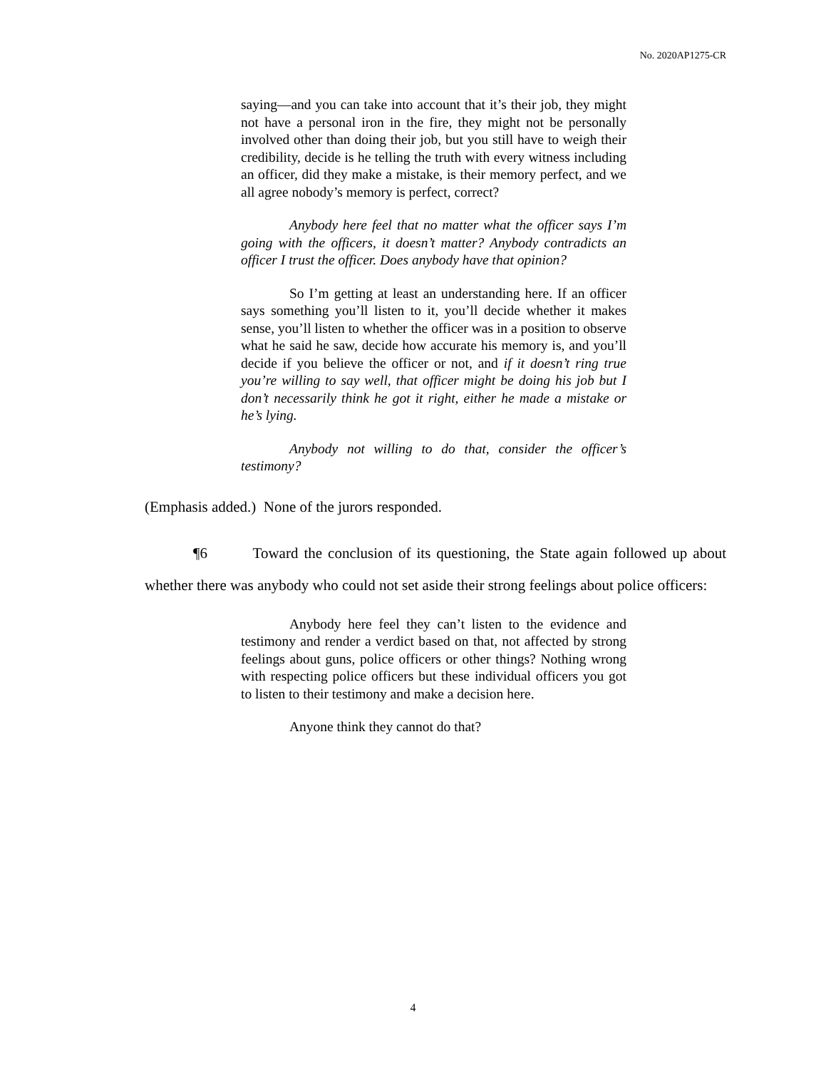No. 2020AP1275-CR
saying—and you can take into account that it’s their job, they might not have a personal iron in the fire, they might not be personally involved other than doing their job, but you still have to weigh their credibility, decide is he telling the truth with every witness including an officer, did they make a mistake, is their memory perfect, and we all agree nobody’s memory is perfect, correct?
Anybody here feel that no matter what the officer says I’m going with the officers, it doesn’t matter? Anybody contradicts an officer I trust the officer. Does anybody have that opinion?
So I’m getting at least an understanding here. If an officer says something you’ll listen to it, you’ll decide whether it makes sense, you’ll listen to whether the officer was in a position to observe what he said he saw, decide how accurate his memory is, and you’ll decide if you believe the officer or not, and if it doesn’t ring true you’re willing to say well, that officer might be doing his job but I don’t necessarily think he got it right, either he made a mistake or he’s lying.
Anybody not willing to do that, consider the officer’s testimony?
(Emphasis added.) None of the jurors responded.
¶6 Toward the conclusion of its questioning, the State again followed up about whether there was anybody who could not set aside their strong feelings about police officers:
Anybody here feel they can’t listen to the evidence and testimony and render a verdict based on that, not affected by strong feelings about guns, police officers or other things? Nothing wrong with respecting police officers but these individual officers you got to listen to their testimony and make a decision here.
Anyone think they cannot do that?
4